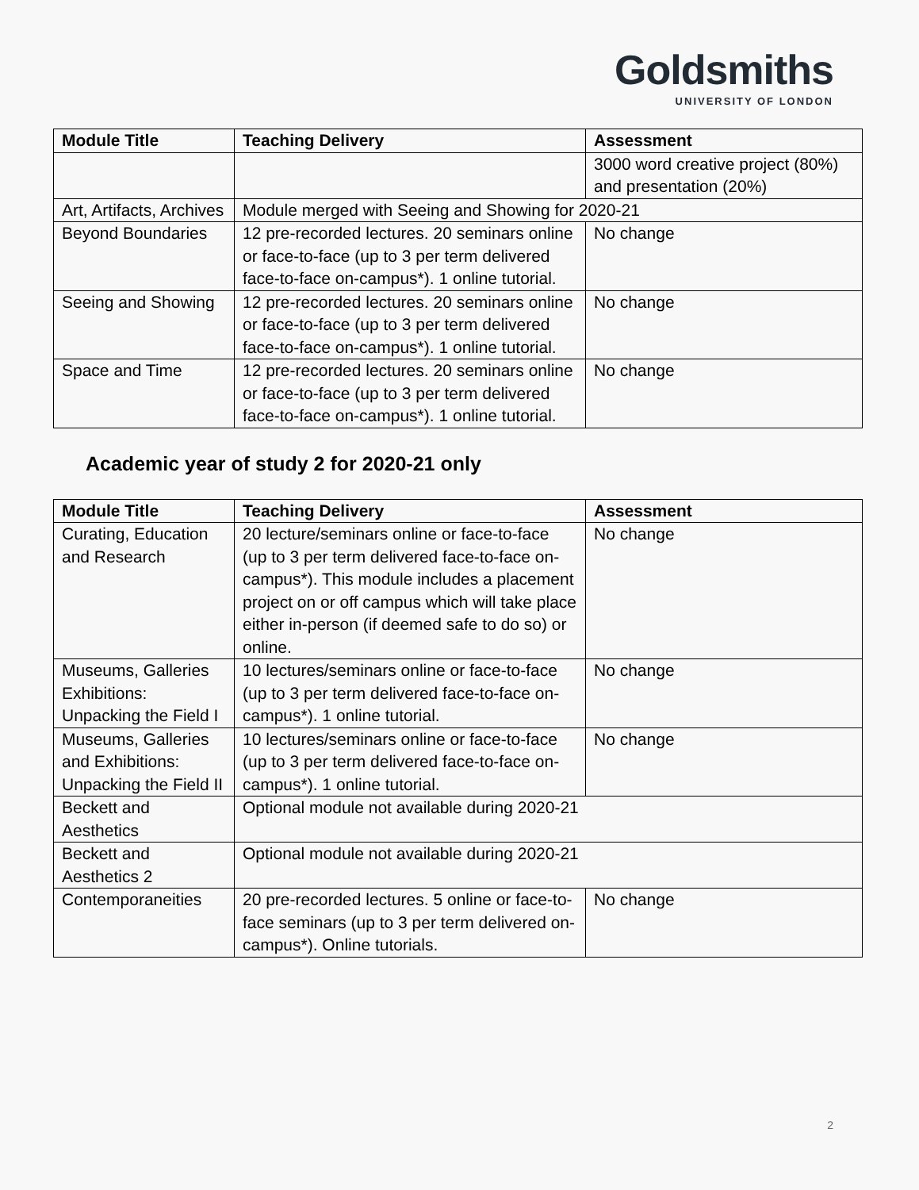Goldsmiths
UNIVERSITY OF LONDON
| Module Title | Teaching Delivery | Assessment |
| --- | --- | --- |
| | | 3000 word creative project (80%) and presentation (20%) |
| Art, Artifacts, Archives | Module merged with Seeing and Showing for 2020-21 | |
| Beyond Boundaries | 12 pre-recorded lectures. 20 seminars online or face-to-face (up to 3 per term delivered face-to-face on-campus*). 1 online tutorial. | No change |
| Seeing and Showing | 12 pre-recorded lectures. 20 seminars online or face-to-face (up to 3 per term delivered face-to-face on-campus*). 1 online tutorial. | No change |
| Space and Time | 12 pre-recorded lectures. 20 seminars online or face-to-face (up to 3 per term delivered face-to-face on-campus*). 1 online tutorial. | No change |
Academic year of study 2 for 2020-21 only
| Module Title | Teaching Delivery | Assessment |
| --- | --- | --- |
| Curating, Education and Research | 20 lecture/seminars online or face-to-face (up to 3 per term delivered face-to-face on-campus*). This module includes a placement project on or off campus which will take place either in-person (if deemed safe to do so) or online. | No change |
| Museums, Galleries Exhibitions: Unpacking the Field I | 10 lectures/seminars online or face-to-face (up to 3 per term delivered face-to-face on-campus*). 1 online tutorial. | No change |
| Museums, Galleries and Exhibitions: Unpacking the Field II | 10 lectures/seminars online or face-to-face (up to 3 per term delivered face-to-face on-campus*). 1 online tutorial. | No change |
| Beckett and Aesthetics | Optional module not available during 2020-21 | |
| Beckett and Aesthetics 2 | Optional module not available during 2020-21 | |
| Contemporaneities | 20 pre-recorded lectures. 5 online or face-to-face seminars (up to 3 per term delivered on-campus*). Online tutorials. | No change |
2